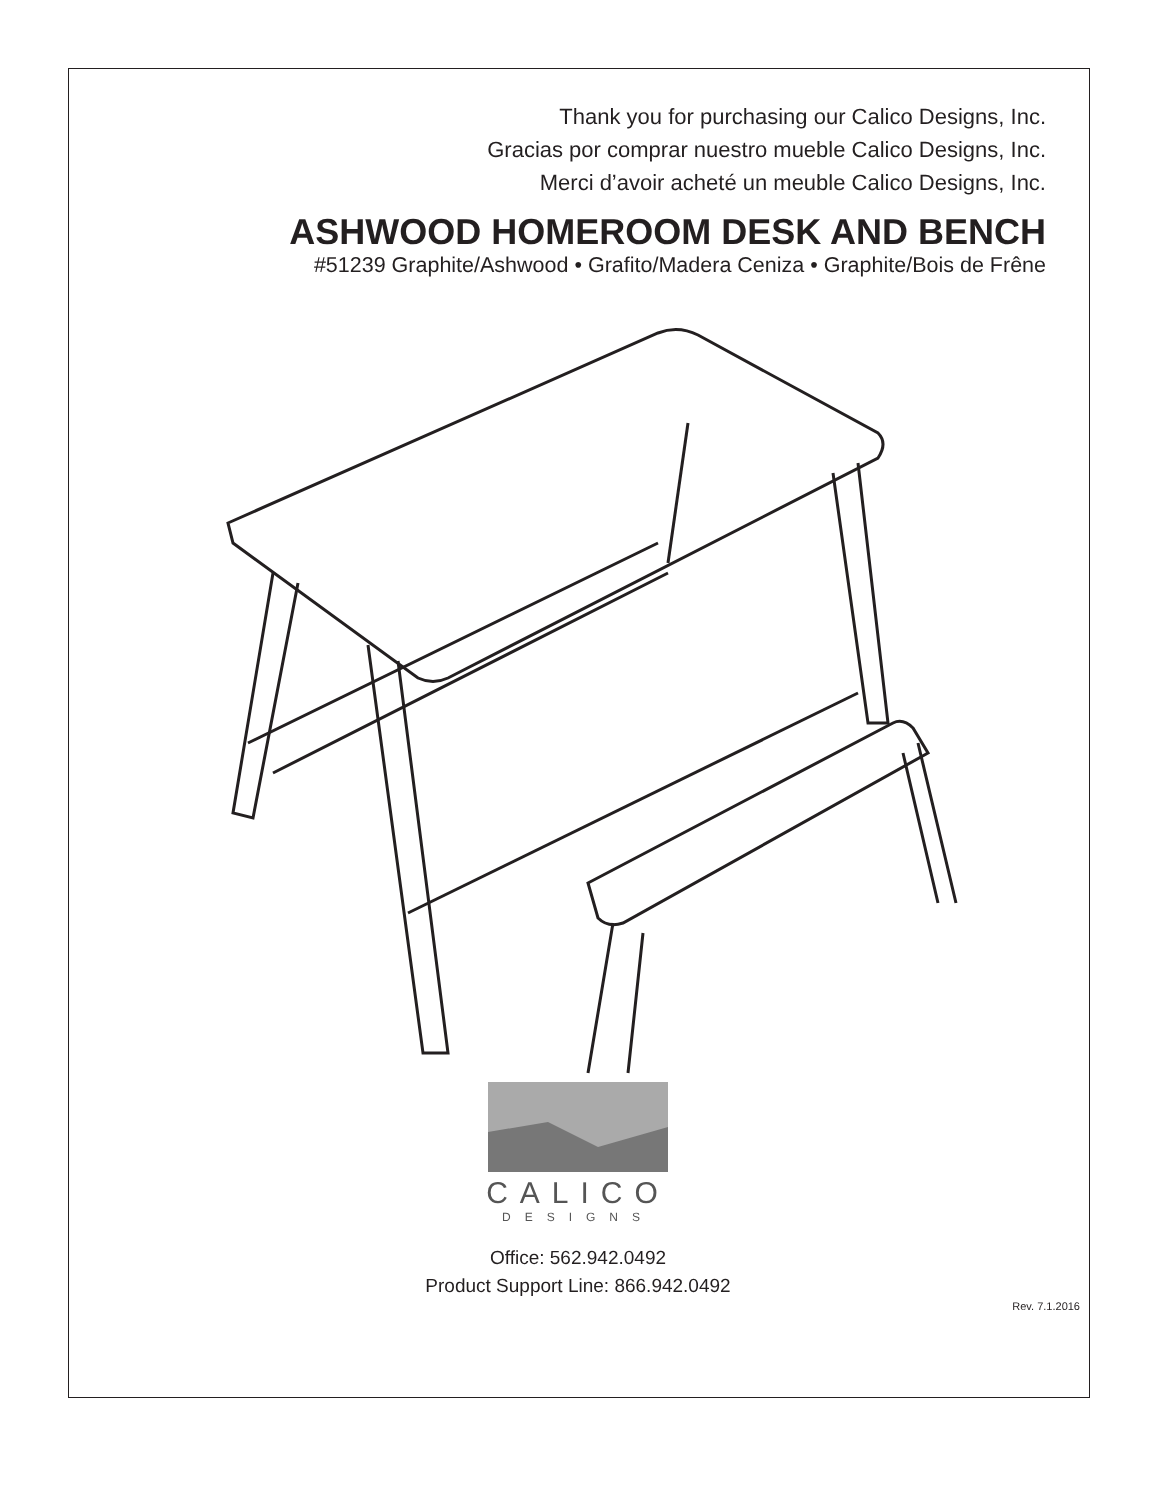Thank you for purchasing our Calico Designs, Inc.
Gracias por comprar nuestro mueble Calico Designs, Inc.
Merci d’avoir acheté un meuble Calico Designs, Inc.
ASHWOOD HOMEROOM DESK AND BENCH
#51239 Graphite/Ashwood • Grafito/Madera Ceniza • Graphite/Bois de Frêne
CALICO
DESIGNS
Office: 562.942.0492
Product Support Line: 866.942.0492
Rev. 7.1.2016